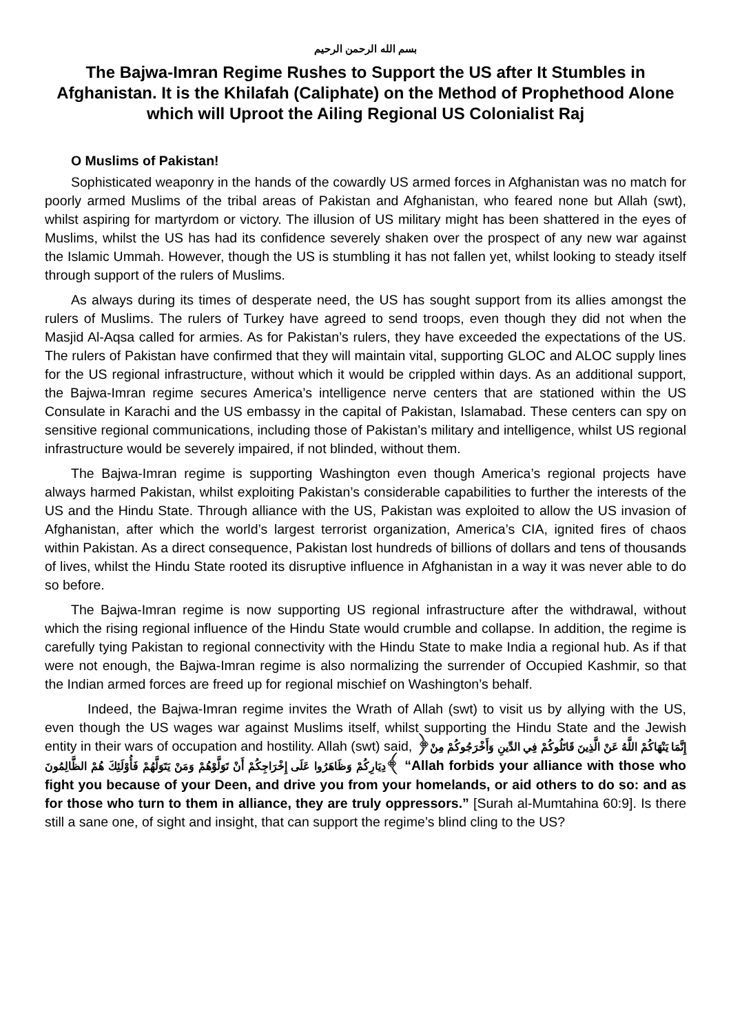بسم الله الرحمن الرحيم
The Bajwa-Imran Regime Rushes to Support the US after It Stumbles in Afghanistan. It is the Khilafah (Caliphate) on the Method of Prophethood Alone which will Uproot the Ailing Regional US Colonialist Raj
O Muslims of Pakistan!
Sophisticated weaponry in the hands of the cowardly US armed forces in Afghanistan was no match for poorly armed Muslims of the tribal areas of Pakistan and Afghanistan, who feared none but Allah (swt), whilst aspiring for martyrdom or victory. The illusion of US military might has been shattered in the eyes of Muslims, whilst the US has had its confidence severely shaken over the prospect of any new war against the Islamic Ummah. However, though the US is stumbling it has not fallen yet, whilst looking to steady itself through support of the rulers of Muslims.
As always during its times of desperate need, the US has sought support from its allies amongst the rulers of Muslims. The rulers of Turkey have agreed to send troops, even though they did not when the Masjid Al-Aqsa called for armies. As for Pakistan’s rulers, they have exceeded the expectations of the US. The rulers of Pakistan have confirmed that they will maintain vital, supporting GLOC and ALOC supply lines for the US regional infrastructure, without which it would be crippled within days. As an additional support, the Bajwa-Imran regime secures America’s intelligence nerve centers that are stationed within the US Consulate in Karachi and the US embassy in the capital of Pakistan, Islamabad. These centers can spy on sensitive regional communications, including those of Pakistan’s military and intelligence, whilst US regional infrastructure would be severely impaired, if not blinded, without them.
The Bajwa-Imran regime is supporting Washington even though America’s regional projects have always harmed Pakistan, whilst exploiting Pakistan’s considerable capabilities to further the interests of the US and the Hindu State. Through alliance with the US, Pakistan was exploited to allow the US invasion of Afghanistan, after which the world’s largest terrorist organization, America’s CIA, ignited fires of chaos within Pakistan. As a direct consequence, Pakistan lost hundreds of billions of dollars and tens of thousands of lives, whilst the Hindu State rooted its disruptive influence in Afghanistan in a way it was never able to do so before.
The Bajwa-Imran regime is now supporting US regional infrastructure after the withdrawal, without which the rising regional influence of the Hindu State would crumble and collapse. In addition, the regime is carefully tying Pakistan to regional connectivity with the Hindu State to make India a regional hub. As if that were not enough, the Bajwa-Imran regime is also normalizing the surrender of Occupied Kashmir, so that the Indian armed forces are freed up for regional mischief on Washington’s behalf.
Indeed, the Bajwa-Imran regime invites the Wrath of Allah (swt) to visit us by allying with the US, even though the US wages war against Muslims itself, whilst supporting the Hindu State and the Jewish entity in their wars of occupation and hostility. Allah (swt) said, ﴿إِنَّمَا يَنْهَاكُمْ اللَّهُ عَنْ الَّذِينَ قَاتَلُوكُمْ فِي الدِّينِ وَأَخْرَجُوكُمْ مِنْ دِيَارِكُمْ وَظَاهَرُوا عَلَى إِخْرَاجِكُمْ أَنْ تَوَلَّوْهُمْ وَمَنْ يَتَوَلَّهُمْ فَأُوْلَئِكَ هُمْ الظَّالِمُونَ﴾ “Allah forbids your alliance with those who fight you because of your Deen, and drive you from your homelands, or aid others to do so: and as for those who turn to them in alliance, they are truly oppressors.” [Surah al-Mumtahina 60:9]. Is there still a sane one, of sight and insight, that can support the regime’s blind cling to the US?